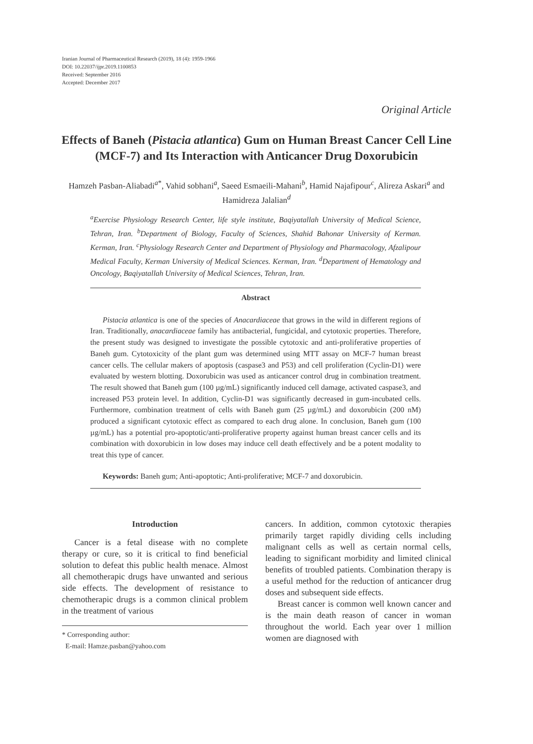Iranian Journal of Pharmaceutical Research (2019), 18 (4): 1959-1966
DOI: 10.22037/ijpr.2019.1100853
Received: September 2016
Accepted: December 2017
Original Article
Effects of Baneh (Pistacia atlantica) Gum on Human Breast Cancer Cell Line (MCF-7) and Its Interaction with Anticancer Drug Doxorubicin
Hamzeh Pasban-Aliabadi<sup>a*</sup>, Vahid sobhani<sup>a</sup>, Saeed Esmaeili-Mahani<sup>b</sup>, Hamid Najafipour<sup>c</sup>, Alireza Askari<sup>a</sup> and Hamidreza Jalalian<sup>d</sup>
<sup>a</sup> Exercise Physiology Research Center, life style institute, Baqiyatallah University of Medical Science, Tehran, Iran. <sup>b</sup>Department of Biology, Faculty of Sciences, Shahid Bahonar University of Kerman. Kerman, Iran. <sup>c</sup>Physiology Research Center and Department of Physiology and Pharmacology, Afzalipour Medical Faculty, Kerman University of Medical Sciences. Kerman, Iran. <sup>d</sup>Department of Hematology and Oncology, Baqiyatallah University of Medical Sciences, Tehran, Iran.
Abstract
Pistacia atlantica is one of the species of Anacardiaceae that grows in the wild in different regions of Iran. Traditionally, anacardiaceae family has antibacterial, fungicidal, and cytotoxic properties. Therefore, the present study was designed to investigate the possible cytotoxic and anti-proliferative properties of Baneh gum. Cytotoxicity of the plant gum was determined using MTT assay on MCF-7 human breast cancer cells. The cellular makers of apoptosis (caspase3 and P53) and cell proliferation (Cyclin-D1) were evaluated by western blotting. Doxorubicin was used as anticancer control drug in combination treatment. The result showed that Baneh gum (100 µg/mL) significantly induced cell damage, activated caspase3, and increased P53 protein level. In addition, Cyclin-D1 was significantly decreased in gum-incubated cells. Furthermore, combination treatment of cells with Baneh gum (25 µg/mL) and doxorubicin (200 nM) produced a significant cytotoxic effect as compared to each drug alone. In conclusion, Baneh gum (100 µg/mL) has a potential pro-apoptotic/anti-proliferative property against human breast cancer cells and its combination with doxorubicin in low doses may induce cell death effectively and be a potent modality to treat this type of cancer.
Keywords: Baneh gum; Anti-apoptotic; Anti-proliferative; MCF-7 and doxorubicin.
Introduction
Cancer is a fetal disease with no complete therapy or cure, so it is critical to find beneficial solution to defeat this public health menace. Almost all chemotherapic drugs have unwanted and serious side effects. The development of resistance to chemotherapic drugs is a common clinical problem in the treatment of various
* Corresponding author:
E-mail: Hamze.pasban@yahoo.com
cancers. In addition, common cytotoxic therapies primarily target rapidly dividing cells including malignant cells as well as certain normal cells, leading to significant morbidity and limited clinical benefits of troubled patients. Combination therapy is a useful method for the reduction of anticancer drug doses and subsequent side effects.
Breast cancer is common well known cancer and is the main death reason of cancer in woman throughout the world. Each year over 1 million women are diagnosed with